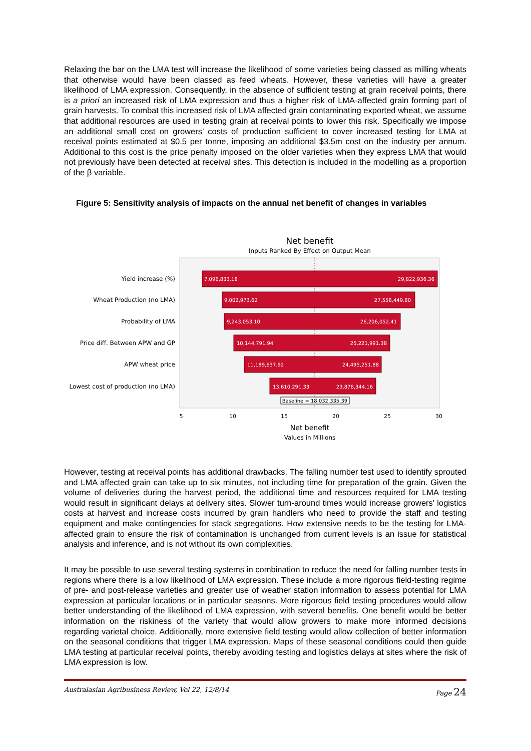Relaxing the bar on the LMA test will increase the likelihood of some varieties being classed as milling wheats that otherwise would have been classed as feed wheats. However, these varieties will have a greater likelihood of LMA expression. Consequently, in the absence of sufficient testing at grain receival points, there is a priori an increased risk of LMA expression and thus a higher risk of LMA-affected grain forming part of grain harvests. To combat this increased risk of LMA affected grain contaminating exported wheat, we assume that additional resources are used in testing grain at receival points to lower this risk. Specifically we impose an additional small cost on growers’ costs of production sufficient to cover increased testing for LMA at receival points estimated at $0.5 per tonne, imposing an additional $3.5m cost on the industry per annum. Additional to this cost is the price penalty imposed on the older varieties when they express LMA that would not previously have been detected at receival sites. This detection is included in the modelling as a proportion of the β variable.
Figure 5: Sensitivity analysis of impacts on the annual net benefit of changes in variables
Net benefit
Inputs Ranked By Effect on Output Mean
7,096,833.18
29,822,936.36
9,002,973.62
27,558,449.80
9,243,053.10
26,206,052.41
10,144,791.94
25,221,991.38
11,189,637.92
24,495,251.88
13,610,291.33
23,876,344.16
Yield increase (%)
Wheat Production (no LMA)
Probability of LMA
Price diff. Between APW and GP
APW wheat price
Lowest cost of production (no LMA)
Baseline = 18,032,335.39
5
10
15
20
25
30
Net benefit
Values in Millions
However, testing at receival points has additional drawbacks. The falling number test used to identify sprouted and LMA affected grain can take up to six minutes, not including time for preparation of the grain. Given the volume of deliveries during the harvest period, the additional time and resources required for LMA testing would result in significant delays at delivery sites. Slower turn-around times would increase growers’ logistics costs at harvest and increase costs incurred by grain handlers who need to provide the staff and testing equipment and make contingencies for stack segregations. How extensive needs to be the testing for LMA-affected grain to ensure the risk of contamination is unchanged from current levels is an issue for statistical analysis and inference, and is not without its own complexities.
It may be possible to use several testing systems in combination to reduce the need for falling number tests in regions where there is a low likelihood of LMA expression. These include a more rigorous field-testing regime of pre- and post-release varieties and greater use of weather station information to assess potential for LMA expression at particular locations or in particular seasons. More rigorous field testing procedures would allow better understanding of the likelihood of LMA expression, with several benefits. One benefit would be better information on the riskiness of the variety that would allow growers to make more informed decisions regarding varietal choice. Additionally, more extensive field testing would allow collection of better information on the seasonal conditions that trigger LMA expression. Maps of these seasonal conditions could then guide LMA testing at particular receival points, thereby avoiding testing and logistics delays at sites where the risk of LMA expression is low.
Australasian Agribusiness Review, Vol 22, 12/8/14 Page 24